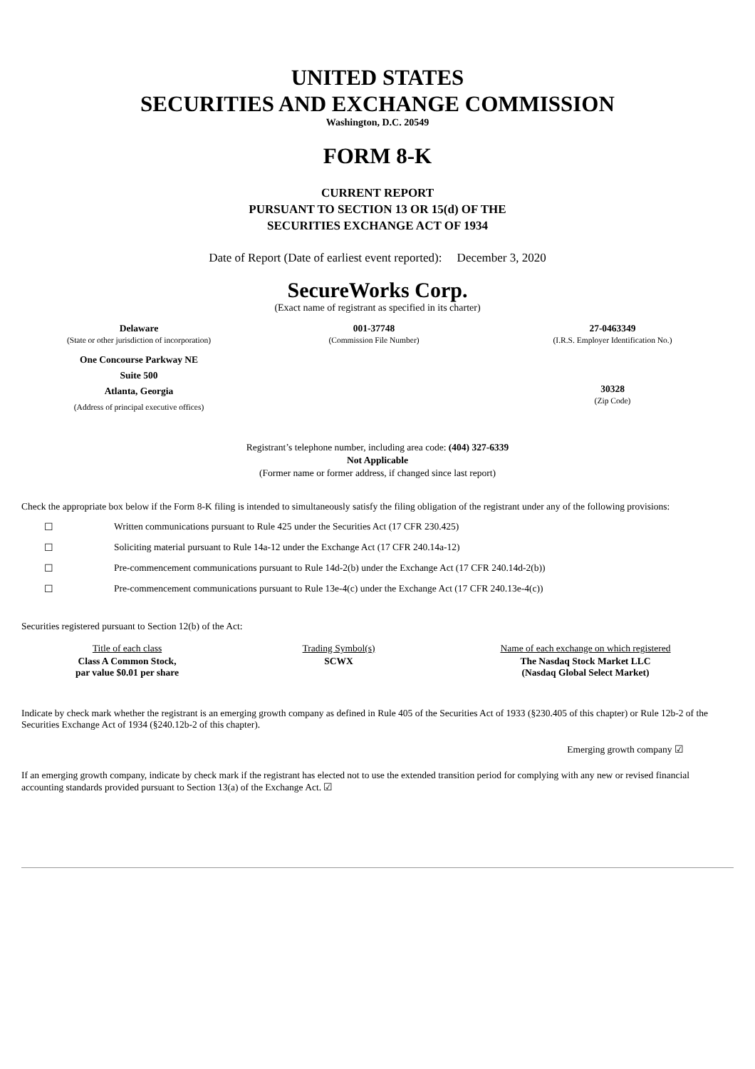UNITED STATES
SECURITIES AND EXCHANGE COMMISSION
Washington, D.C. 20549
FORM 8-K
CURRENT REPORT
PURSUANT TO SECTION 13 OR 15(d) OF THE
SECURITIES EXCHANGE ACT OF 1934
Date of Report (Date of earliest event reported): December 3, 2020
SecureWorks Corp.
(Exact name of registrant as specified in its charter)
| Delaware (State or other jurisdiction of incorporation) | 001-37748 (Commission File Number) | 27-0463349 (I.R.S. Employer Identification No.) |
| One Concourse Parkway NE Suite 500 Atlanta, Georgia (Address of principal executive offices) | | 30328 (Zip Code) |
Registrant’s telephone number, including area code: (404) 327-6339
Not Applicable
(Former name or former address, if changed since last report)
Check the appropriate box below if the Form 8-K filing is intended to simultaneously satisfy the filing obligation of the registrant under any of the following provisions:
| ☐ | Written communications pursuant to Rule 425 under the Securities Act (17 CFR 230.425) |
| ☐ | Soliciting material pursuant to Rule 14a-12 under the Exchange Act (17 CFR 240.14a-12) |
| ☐ | Pre-commencement communications pursuant to Rule 14d-2(b) under the Exchange Act (17 CFR 240.14d-2(b)) |
| ☐ | Pre-commencement communications pursuant to Rule 13e-4(c) under the Exchange Act (17 CFR 240.13e-4(c)) |
Securities registered pursuant to Section 12(b) of the Act:
| Title of each class | Trading Symbol(s) | Name of each exchange on which registered |
| Class A Common Stock, par value $0.01 per share | SCWX | The Nasdaq Stock Market LLC (Nasdaq Global Select Market) |
Indicate by check mark whether the registrant is an emerging growth company as defined in Rule 405 of the Securities Act of 1933 (§230.405 of this chapter) or Rule 12b-2 of the Securities Exchange Act of 1934 (§240.12b-2 of this chapter).
Emerging growth company ☑
If an emerging growth company, indicate by check mark if the registrant has elected not to use the extended transition period for complying with any new or revised financial accounting standards provided pursuant to Section 13(a) of the Exchange Act. ☑